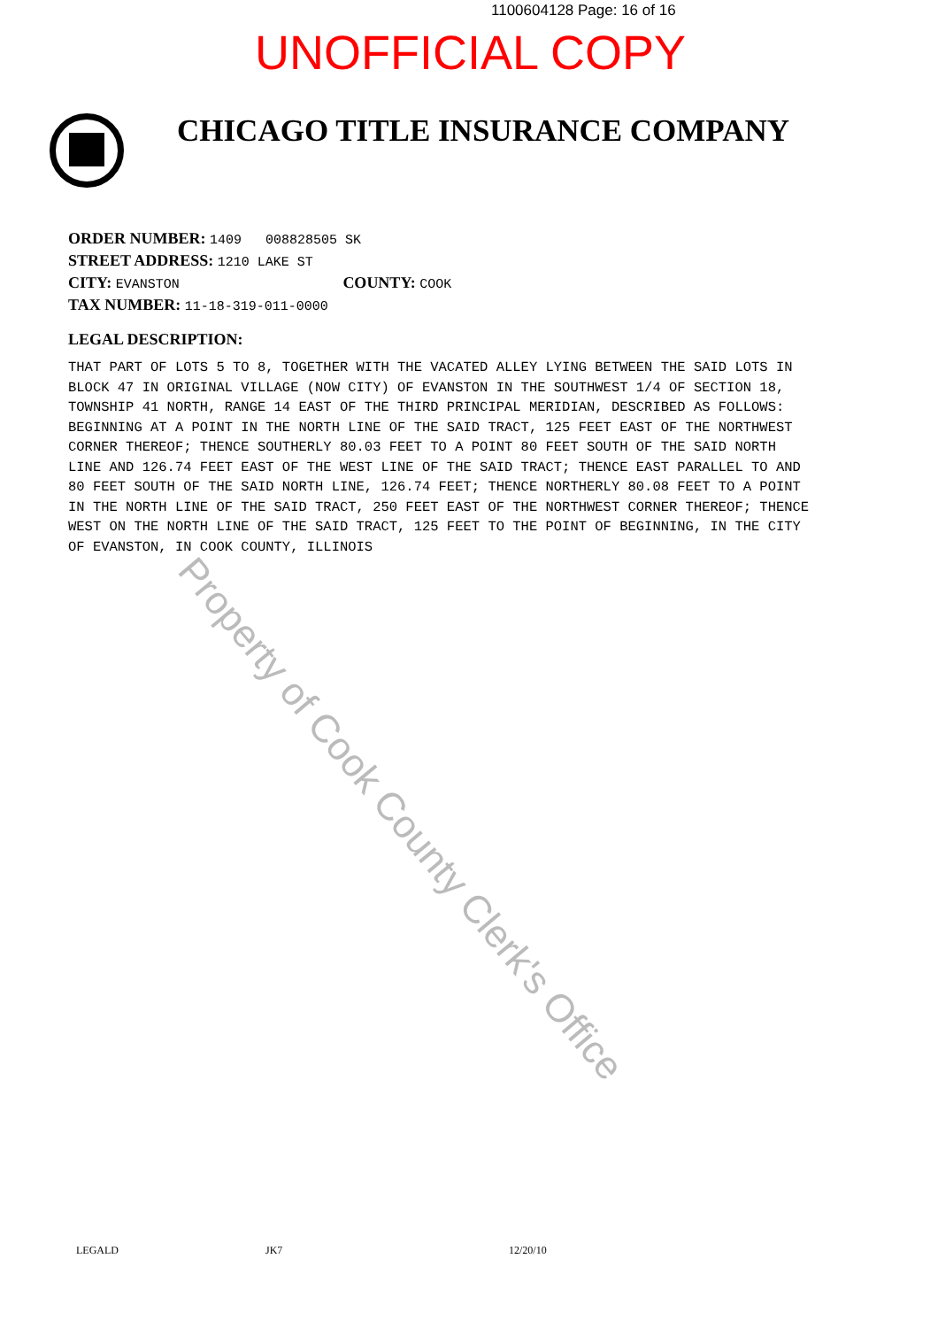1100604128 Page: 16 of 16
UNOFFICIAL COPY
CHICAGO TITLE INSURANCE COMPANY
ORDER NUMBER: 1409 008828505 SK
STREET ADDRESS: 1210 LAKE ST
CITY: EVANSTON COUNTY: COOK
TAX NUMBER: 11-18-319-011-0000
LEGAL DESCRIPTION:
THAT PART OF LOTS 5 TO 8, TOGETHER WITH THE VACATED ALLEY LYING BETWEEN THE SAID LOTS IN BLOCK 47 IN ORIGINAL VILLAGE (NOW CITY) OF EVANSTON IN THE SOUTHWEST 1/4 OF SECTION 18, TOWNSHIP 41 NORTH, RANGE 14 EAST OF THE THIRD PRINCIPAL MERIDIAN, DESCRIBED AS FOLLOWS: BEGINNING AT A POINT IN THE NORTH LINE OF THE SAID TRACT, 125 FEET EAST OF THE NORTHWEST CORNER THEREOF; THENCE SOUTHERLY 80.03 FEET TO A POINT 80 FEET SOUTH OF THE SAID NORTH LINE AND 126.74 FEET EAST OF THE WEST LINE OF THE SAID TRACT; THENCE EAST PARALLEL TO AND 80 FEET SOUTH OF THE SAID NORTH LINE, 126.74 FEET; THENCE NORTHERLY 80.08 FEET TO A POINT IN THE NORTH LINE OF THE SAID TRACT, 250 FEET EAST OF THE NORTHWEST CORNER THEREOF; THENCE WEST ON THE NORTH LINE OF THE SAID TRACT, 125 FEET TO THE POINT OF BEGINNING, IN THE CITY OF EVANSTON, IN COOK COUNTY, ILLINOIS
Property of Cook County Clerk's Office
LEGALD JK7 12/20/10